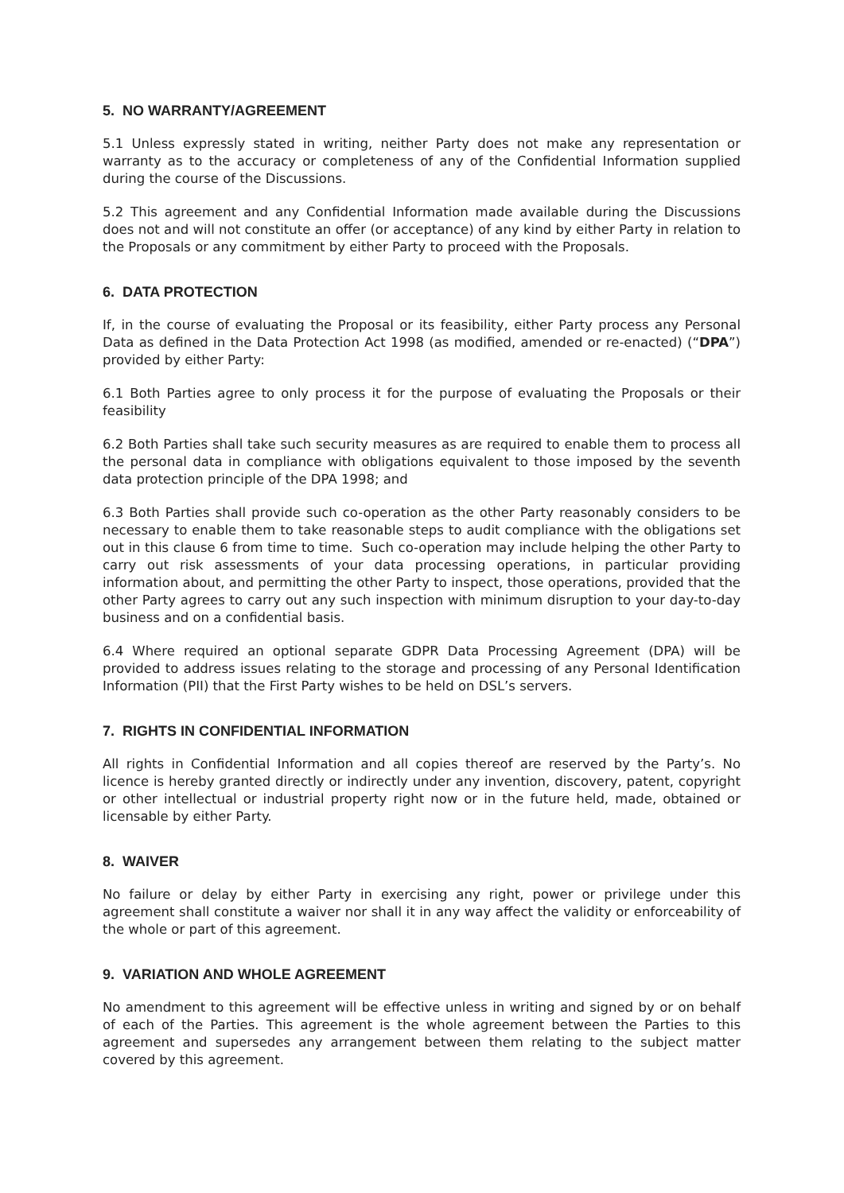5. NO WARRANTY/AGREEMENT
5.1 Unless expressly stated in writing, neither Party does not make any representation or warranty as to the accuracy or completeness of any of the Confidential Information supplied during the course of the Discussions.
5.2 This agreement and any Confidential Information made available during the Discussions does not and will not constitute an offer (or acceptance) of any kind by either Party in relation to the Proposals or any commitment by either Party to proceed with the Proposals.
6. DATA PROTECTION
If, in the course of evaluating the Proposal or its feasibility, either Party process any Personal Data as defined in the Data Protection Act 1998 (as modified, amended or re-enacted) (“DPA”) provided by either Party:
6.1 Both Parties agree to only process it for the purpose of evaluating the Proposals or their feasibility
6.2 Both Parties shall take such security measures as are required to enable them to process all the personal data in compliance with obligations equivalent to those imposed by the seventh data protection principle of the DPA 1998; and
6.3 Both Parties shall provide such co-operation as the other Party reasonably considers to be necessary to enable them to take reasonable steps to audit compliance with the obligations set out in this clause 6 from time to time. Such co-operation may include helping the other Party to carry out risk assessments of your data processing operations, in particular providing information about, and permitting the other Party to inspect, those operations, provided that the other Party agrees to carry out any such inspection with minimum disruption to your day-to-day business and on a confidential basis.
6.4 Where required an optional separate GDPR Data Processing Agreement (DPA) will be provided to address issues relating to the storage and processing of any Personal Identification Information (PII) that the First Party wishes to be held on DSL’s servers.
7. RIGHTS IN CONFIDENTIAL INFORMATION
All rights in Confidential Information and all copies thereof are reserved by the Party’s. No licence is hereby granted directly or indirectly under any invention, discovery, patent, copyright or other intellectual or industrial property right now or in the future held, made, obtained or licensable by either Party.
8. WAIVER
No failure or delay by either Party in exercising any right, power or privilege under this agreement shall constitute a waiver nor shall it in any way affect the validity or enforceability of the whole or part of this agreement.
9. VARIATION AND WHOLE AGREEMENT
No amendment to this agreement will be effective unless in writing and signed by or on behalf of each of the Parties. This agreement is the whole agreement between the Parties to this agreement and supersedes any arrangement between them relating to the subject matter covered by this agreement.